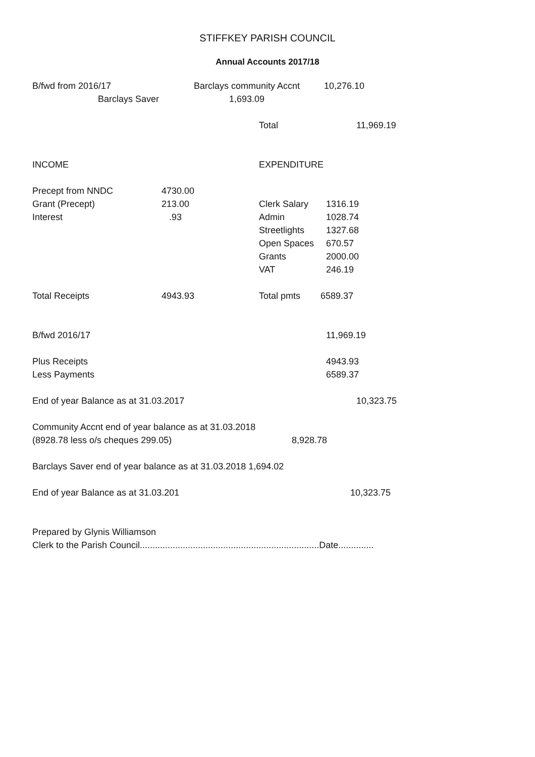STIFFKEY PARISH COUNCIL
Annual Accounts 2017/18
B/fwd from 2016/17 Barclays community Accnt 10,276.10
Barclays Saver 1,693.09
Total 11,969.19
INCOME EXPENDITURE
Precept from NNDC 4730.00
Grant (Precept) 213.00 Clerk Salary 1316.19
Interest .93 Admin 1028.74
Streetlights 1327.68
Open Spaces 670.57
Grants 2000.00
VAT 246.19
Total Receipts 4943.93 Total pmts 6589.37
B/fwd 2016/17 11,969.19
Plus Receipts 4943.93
Less Payments 6589.37
End of year Balance as at 31.03.2017 10,323.75
Community Accnt end of year balance as at 31.03.2018
(8928.78 less o/s cheques 299.05) 8,928.78
Barclays Saver end of year balance as at 31.03.2018 1,694.02
End of year Balance as at 31.03.201 10,323.75
Prepared by Glynis Williamson
Clerk to the Parish Council.......................................................................Date..............